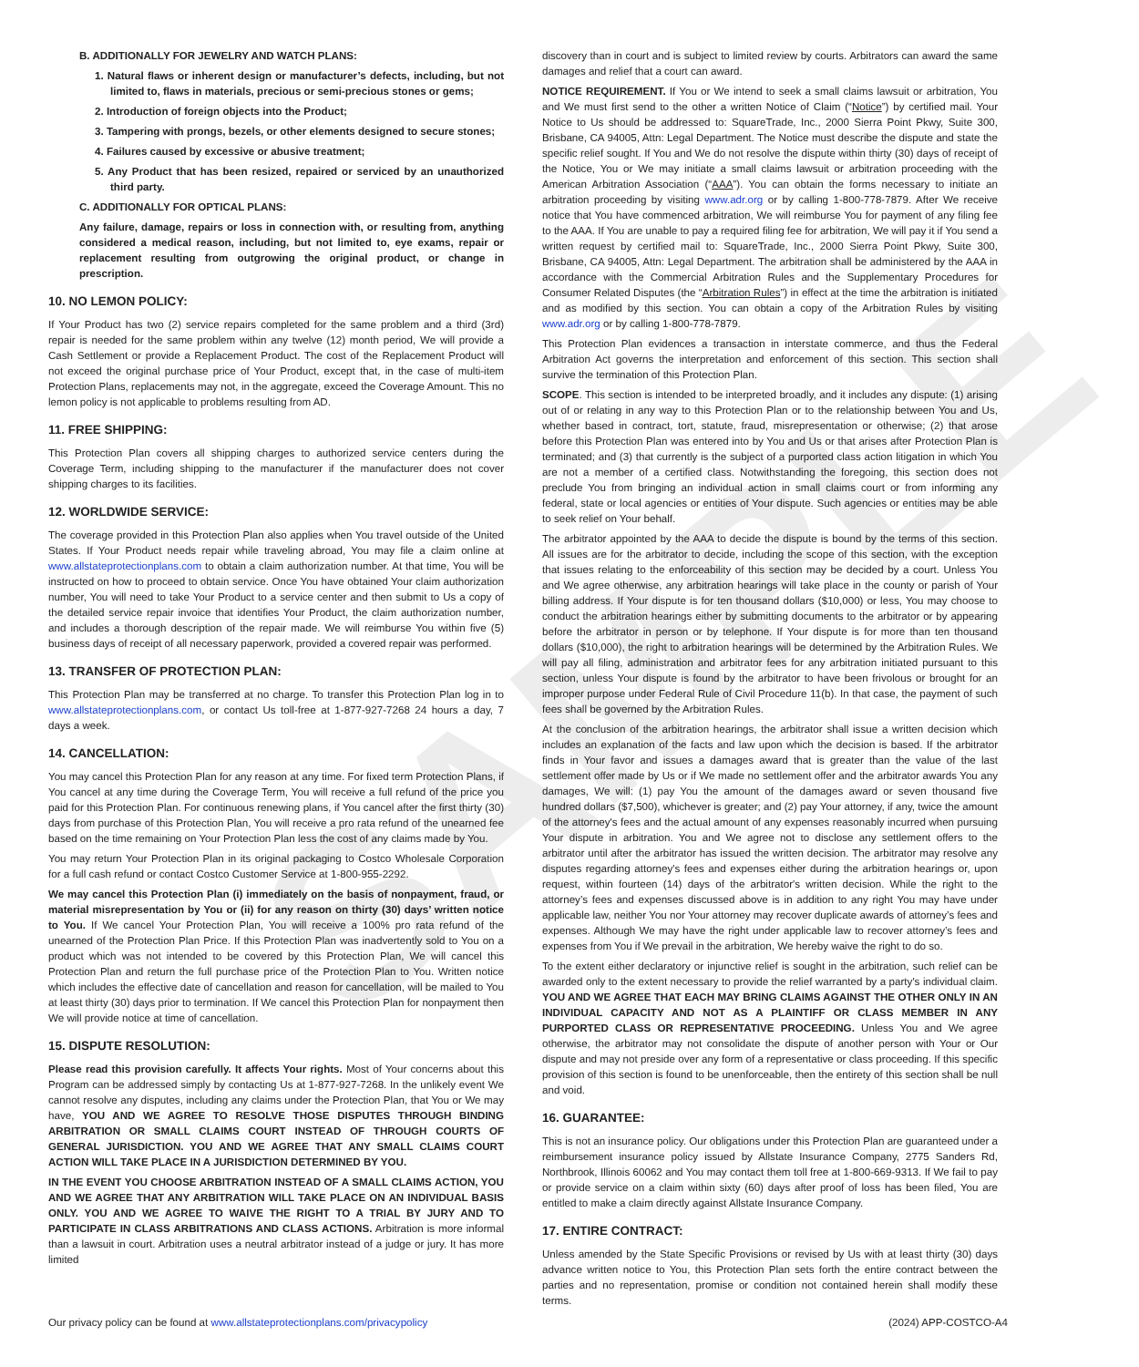SAMPLE
B. ADDITIONALLY FOR JEWELRY AND WATCH PLANS:
1. Natural flaws or inherent design or manufacturer’s defects, including, but not limited to, flaws in materials, precious or semi-precious stones or gems;
2. Introduction of foreign objects into the Product;
3. Tampering with prongs, bezels, or other elements designed to secure stones;
4. Failures caused by excessive or abusive treatment;
5. Any Product that has been resized, repaired or serviced by an unauthorized third party.
C. ADDITIONALLY FOR OPTICAL PLANS:
Any failure, damage, repairs or loss in connection with, or resulting from, anything considered a medical reason, including, but not limited to, eye exams, repair or replacement resulting from outgrowing the original product, or change in prescription.
10. NO LEMON POLICY:
If Your Product has two (2) service repairs completed for the same problem and a third (3rd) repair is needed for the same problem within any twelve (12) month period, We will provide a Cash Settlement or provide a Replacement Product. The cost of the Replacement Product will not exceed the original purchase price of Your Product, except that, in the case of multi-item Protection Plans, replacements may not, in the aggregate, exceed the Coverage Amount. This no lemon policy is not applicable to problems resulting from AD.
11. FREE SHIPPING:
This Protection Plan covers all shipping charges to authorized service centers during the Coverage Term, including shipping to the manufacturer if the manufacturer does not cover shipping charges to its facilities.
12. WORLDWIDE SERVICE:
The coverage provided in this Protection Plan also applies when You travel outside of the United States. If Your Product needs repair while traveling abroad, You may file a claim online at www.allstateprotectionplans.com to obtain a claim authorization number. At that time, You will be instructed on how to proceed to obtain service. Once You have obtained Your claim authorization number, You will need to take Your Product to a service center and then submit to Us a copy of the detailed service repair invoice that identifies Your Product, the claim authorization number, and includes a thorough description of the repair made. We will reimburse You within five (5) business days of receipt of all necessary paperwork, provided a covered repair was performed.
13. TRANSFER OF PROTECTION PLAN:
This Protection Plan may be transferred at no charge. To transfer this Protection Plan log in to www.allstateprotectionplans.com, or contact Us toll-free at 1-877-927-7268 24 hours a day, 7 days a week.
14. CANCELLATION:
You may cancel this Protection Plan for any reason at any time. For fixed term Protection Plans, if You cancel at any time during the Coverage Term, You will receive a full refund of the price you paid for this Protection Plan. For continuous renewing plans, if You cancel after the first thirty (30) days from purchase of this Protection Plan, You will receive a pro rata refund of the unearned fee based on the time remaining on Your Protection Plan less the cost of any claims made by You.
You may return Your Protection Plan in its original packaging to Costco Wholesale Corporation for a full cash refund or contact Costco Customer Service at 1-800-955-2292.
We may cancel this Protection Plan (i) immediately on the basis of nonpayment, fraud, or material misrepresentation by You or (ii) for any reason on thirty (30) days’ written notice to You. If We cancel Your Protection Plan, You will receive a 100% pro rata refund of the unearned of the Protection Plan Price. If this Protection Plan was inadvertently sold to You on a product which was not intended to be covered by this Protection Plan, We will cancel this Protection Plan and return the full purchase price of the Protection Plan to You. Written notice which includes the effective date of cancellation and reason for cancellation, will be mailed to You at least thirty (30) days prior to termination. If We cancel this Protection Plan for nonpayment then We will provide notice at time of cancellation.
15. DISPUTE RESOLUTION:
Please read this provision carefully. It affects Your rights. Most of Your concerns about this Program can be addressed simply by contacting Us at 1-877-927-7268. In the unlikely event We cannot resolve any disputes, including any claims under the Protection Plan, that You or We may have, YOU AND WE AGREE TO RESOLVE THOSE DISPUTES THROUGH BINDING ARBITRATION OR SMALL CLAIMS COURT INSTEAD OF THROUGH COURTS OF GENERAL JURISDICTION. YOU AND WE AGREE THAT ANY SMALL CLAIMS COURT ACTION WILL TAKE PLACE IN A JURISDICTION DETERMINED BY YOU.
IN THE EVENT YOU CHOOSE ARBITRATION INSTEAD OF A SMALL CLAIMS ACTION, YOU AND WE AGREE THAT ANY ARBITRATION WILL TAKE PLACE ON AN INDIVIDUAL BASIS ONLY. YOU AND WE AGREE TO WAIVE THE RIGHT TO A TRIAL BY JURY AND TO PARTICIPATE IN CLASS ARBITRATIONS AND CLASS ACTIONS. Arbitration is more informal than a lawsuit in court. Arbitration uses a neutral arbitrator instead of a judge or jury. It has more limited
discovery than in court and is subject to limited review by courts. Arbitrators can award the same damages and relief that a court can award.
NOTICE REQUIREMENT. If You or We intend to seek a small claims lawsuit or arbitration, You and We must first send to the other a written Notice of Claim (“Notice”) by certified mail. Your Notice to Us should be addressed to: SquareTrade, Inc., 2000 Sierra Point Pkwy, Suite 300, Brisbane, CA 94005, Attn: Legal Department. The Notice must describe the dispute and state the specific relief sought. If You and We do not resolve the dispute within thirty (30) days of receipt of the Notice, You or We may initiate a small claims lawsuit or arbitration proceeding with the American Arbitration Association (“AAA”). You can obtain the forms necessary to initiate an arbitration proceeding by visiting www.adr.org or by calling 1-800-778-7879. After We receive notice that You have commenced arbitration, We will reimburse You for payment of any filing fee to the AAA. If You are unable to pay a required filing fee for arbitration, We will pay it if You send a written request by certified mail to: SquareTrade, Inc., 2000 Sierra Point Pkwy, Suite 300, Brisbane, CA 94005, Attn: Legal Department. The arbitration shall be administered by the AAA in accordance with the Commercial Arbitration Rules and the Supplementary Procedures for Consumer Related Disputes (the “Arbitration Rules”) in effect at the time the arbitration is initiated and as modified by this section. You can obtain a copy of the Arbitration Rules by visiting www.adr.org or by calling 1-800-778-7879.
This Protection Plan evidences a transaction in interstate commerce, and thus the Federal Arbitration Act governs the interpretation and enforcement of this section. This section shall survive the termination of this Protection Plan.
SCOPE. This section is intended to be interpreted broadly, and it includes any dispute: (1) arising out of or relating in any way to this Protection Plan or to the relationship between You and Us, whether based in contract, tort, statute, fraud, misrepresentation or otherwise; (2) that arose before this Protection Plan was entered into by You and Us or that arises after Protection Plan is terminated; and (3) that currently is the subject of a purported class action litigation in which You are not a member of a certified class. Notwithstanding the foregoing, this section does not preclude You from bringing an individual action in small claims court or from informing any federal, state or local agencies or entities of Your dispute. Such agencies or entities may be able to seek relief on Your behalf.
The arbitrator appointed by the AAA to decide the dispute is bound by the terms of this section. All issues are for the arbitrator to decide, including the scope of this section, with the exception that issues relating to the enforceability of this section may be decided by a court. Unless You and We agree otherwise, any arbitration hearings will take place in the county or parish of Your billing address. If Your dispute is for ten thousand dollars ($10,000) or less, You may choose to conduct the arbitration hearings either by submitting documents to the arbitrator or by appearing before the arbitrator in person or by telephone. If Your dispute is for more than ten thousand dollars ($10,000), the right to arbitration hearings will be determined by the Arbitration Rules. We will pay all filing, administration and arbitrator fees for any arbitration initiated pursuant to this section, unless Your dispute is found by the arbitrator to have been frivolous or brought for an improper purpose under Federal Rule of Civil Procedure 11(b). In that case, the payment of such fees shall be governed by the Arbitration Rules.
At the conclusion of the arbitration hearings, the arbitrator shall issue a written decision which includes an explanation of the facts and law upon which the decision is based. If the arbitrator finds in Your favor and issues a damages award that is greater than the value of the last settlement offer made by Us or if We made no settlement offer and the arbitrator awards You any damages, We will: (1) pay You the amount of the damages award or seven thousand five hundred dollars ($7,500), whichever is greater; and (2) pay Your attorney, if any, twice the amount of the attorney's fees and the actual amount of any expenses reasonably incurred when pursuing Your dispute in arbitration. You and We agree not to disclose any settlement offers to the arbitrator until after the arbitrator has issued the written decision. The arbitrator may resolve any disputes regarding attorney's fees and expenses either during the arbitration hearings or, upon request, within fourteen (14) days of the arbitrator's written decision. While the right to the attorney’s fees and expenses discussed above is in addition to any right You may have under applicable law, neither You nor Your attorney may recover duplicate awards of attorney’s fees and expenses. Although We may have the right under applicable law to recover attorney’s fees and expenses from You if We prevail in the arbitration, We hereby waive the right to do so.
To the extent either declaratory or injunctive relief is sought in the arbitration, such relief can be awarded only to the extent necessary to provide the relief warranted by a party's individual claim. YOU AND WE AGREE THAT EACH MAY BRING CLAIMS AGAINST THE OTHER ONLY IN AN INDIVIDUAL CAPACITY AND NOT AS A PLAINTIFF OR CLASS MEMBER IN ANY PURPORTED CLASS OR REPRESENTATIVE PROCEEDING. Unless You and We agree otherwise, the arbitrator may not consolidate the dispute of another person with Your or Our dispute and may not preside over any form of a representative or class proceeding. If this specific provision of this section is found to be unenforceable, then the entirety of this section shall be null and void.
16. GUARANTEE:
This is not an insurance policy. Our obligations under this Protection Plan are guaranteed under a reimbursement insurance policy issued by Allstate Insurance Company, 2775 Sanders Rd, Northbrook, Illinois 60062 and You may contact them toll free at 1-800-669-9313. If We fail to pay or provide service on a claim within sixty (60) days after proof of loss has been filed, You are entitled to make a claim directly against Allstate Insurance Company.
17. ENTIRE CONTRACT:
Unless amended by the State Specific Provisions or revised by Us with at least thirty (30) days advance written notice to You, this Protection Plan sets forth the entire contract between the parties and no representation, promise or condition not contained herein shall modify these terms.
Our privacy policy can be found at www.allstateprotectionplans.com/privacypolicy (2024) APP-COSTCO-A4